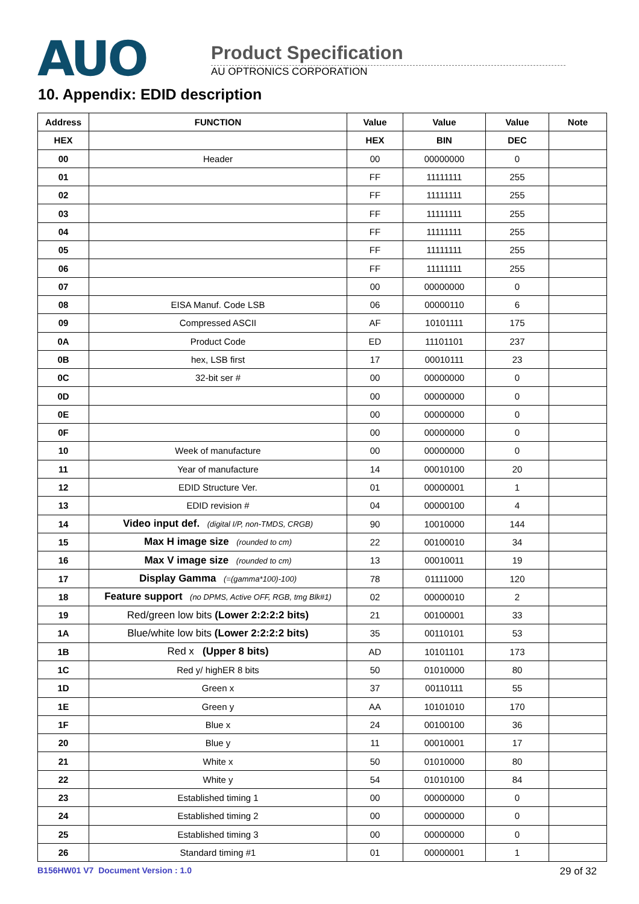AUO
Product Specification
AU OPTRONICS CORPORATION
10. Appendix: EDID description
| Address | FUNCTION | Value | Value | Value | Note |
| --- | --- | --- | --- | --- | --- |
| HEX | | HEX | BIN | DEC | |
| 00 | Header | 00 | 00000000 | 0 | |
| 01 | | FF | 11111111 | 255 | |
| 02 | | FF | 11111111 | 255 | |
| 03 | | FF | 11111111 | 255 | |
| 04 | | FF | 11111111 | 255 | |
| 05 | | FF | 11111111 | 255 | |
| 06 | | FF | 11111111 | 255 | |
| 07 | | 00 | 00000000 | 0 | |
| 08 | EISA Manuf. Code LSB | 06 | 00000110 | 6 | |
| 09 | Compressed ASCII | AF | 10101111 | 175 | |
| 0A | Product Code | ED | 11101101 | 237 | |
| 0B | hex, LSB first | 17 | 00010111 | 23 | |
| 0C | 32-bit ser # | 00 | 00000000 | 0 | |
| 0D | | 00 | 00000000 | 0 | |
| 0E | | 00 | 00000000 | 0 | |
| 0F | | 00 | 00000000 | 0 | |
| 10 | Week of manufacture | 00 | 00000000 | 0 | |
| 11 | Year of manufacture | 14 | 00010100 | 20 | |
| 12 | EDID Structure Ver. | 01 | 00000001 | 1 | |
| 13 | EDID revision # | 04 | 00000100 | 4 | |
| 14 | Video input def. (digital I/P, non-TMDS, CRGB) | 90 | 10010000 | 144 | |
| 15 | Max H image size (rounded to cm) | 22 | 00100010 | 34 | |
| 16 | Max V image size (rounded to cm) | 13 | 00010011 | 19 | |
| 17 | Display Gamma (=(gamma*100)-100) | 78 | 01111000 | 120 | |
| 18 | Feature support (no DPMS, Active OFF, RGB, tmg Blk#1) | 02 | 00000010 | 2 | |
| 19 | Red/green low bits (Lower 2:2:2:2 bits) | 21 | 00100001 | 33 | |
| 1A | Blue/white low bits (Lower 2:2:2:2 bits) | 35 | 00110101 | 53 | |
| 1B | Red x (Upper 8 bits) | AD | 10101101 | 173 | |
| 1C | Red y/ highER 8 bits | 50 | 01010000 | 80 | |
| 1D | Green x | 37 | 00110111 | 55 | |
| 1E | Green y | AA | 10101010 | 170 | |
| 1F | Blue x | 24 | 00100100 | 36 | |
| 20 | Blue y | 11 | 00010001 | 17 | |
| 21 | White x | 50 | 01010000 | 80 | |
| 22 | White y | 54 | 01010100 | 84 | |
| 23 | Established timing 1 | 00 | 00000000 | 0 | |
| 24 | Established timing 2 | 00 | 00000000 | 0 | |
| 25 | Established timing 3 | 00 | 00000000 | 0 | |
| 26 | Standard timing #1 | 01 | 00000001 | 1 | |
B156HW01 V7 Document Version : 1.0 29 of 32